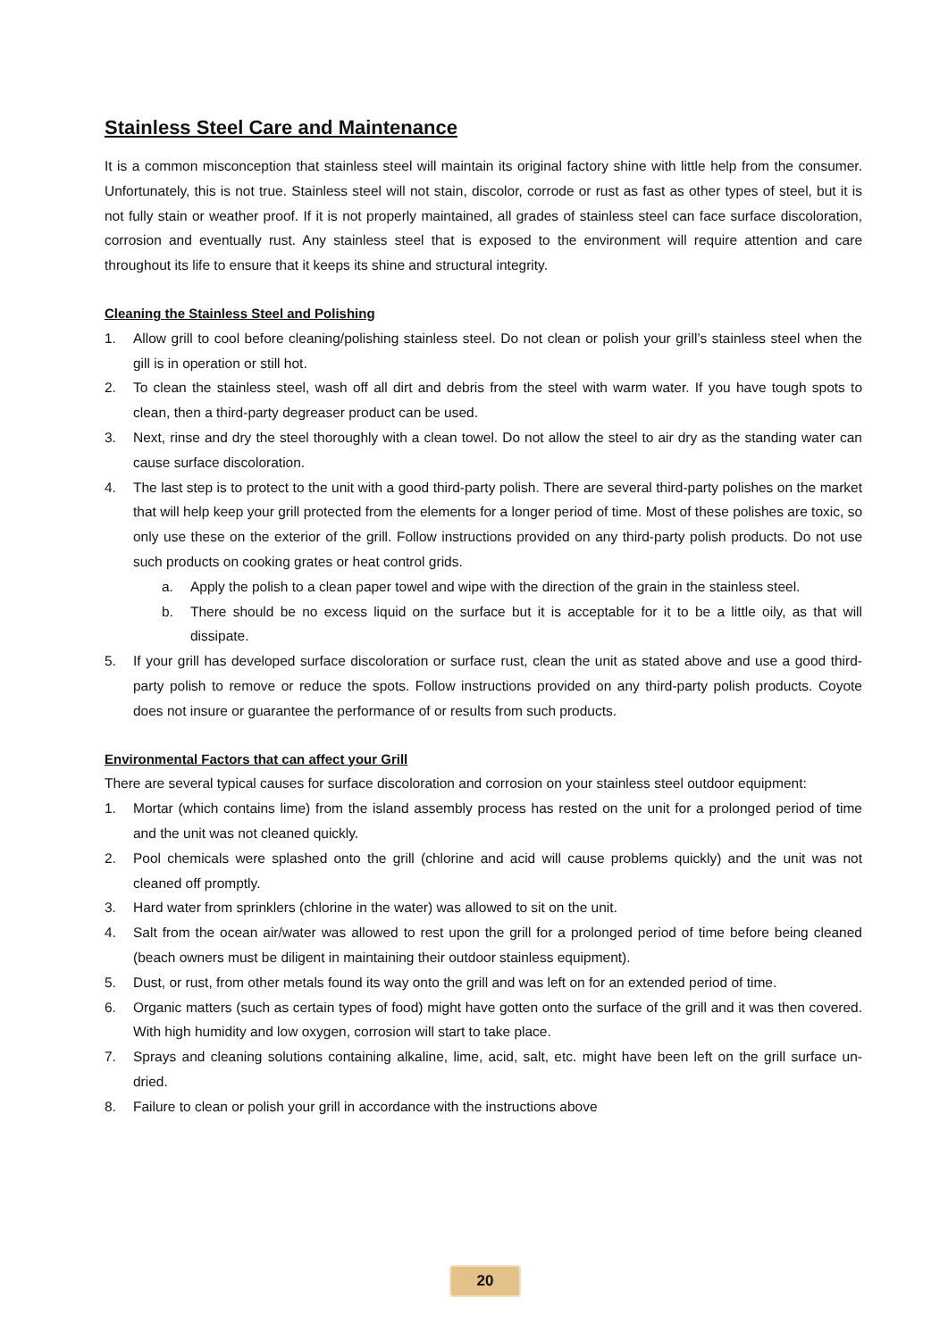Stainless Steel Care and Maintenance
It is a common misconception that stainless steel will maintain its original factory shine with little help from the consumer. Unfortunately, this is not true. Stainless steel will not stain, discolor, corrode or rust as fast as other types of steel, but it is not fully stain or weather proof. If it is not properly maintained, all grades of stainless steel can face surface discoloration, corrosion and eventually rust. Any stainless steel that is exposed to the environment will require attention and care throughout its life to ensure that it keeps its shine and structural integrity.
Cleaning the Stainless Steel and Polishing
1. Allow grill to cool before cleaning/polishing stainless steel. Do not clean or polish your grill’s stainless steel when the gill is in operation or still hot.
2. To clean the stainless steel, wash off all dirt and debris from the steel with warm water. If you have tough spots to clean, then a third-party degreaser product can be used.
3. Next, rinse and dry the steel thoroughly with a clean towel. Do not allow the steel to air dry as the standing water can cause surface discoloration.
4. The last step is to protect to the unit with a good third-party polish. There are several third-party polishes on the market that will help keep your grill protected from the elements for a longer period of time. Most of these polishes are toxic, so only use these on the exterior of the grill. Follow instructions provided on any third-party polish products. Do not use such products on cooking grates or heat control grids.
a. Apply the polish to a clean paper towel and wipe with the direction of the grain in the stainless steel.
b. There should be no excess liquid on the surface but it is acceptable for it to be a little oily, as that will dissipate.
5. If your grill has developed surface discoloration or surface rust, clean the unit as stated above and use a good third-party polish to remove or reduce the spots. Follow instructions provided on any third-party polish products. Coyote does not insure or guarantee the performance of or results from such products.
Environmental Factors that can affect your Grill
There are several typical causes for surface discoloration and corrosion on your stainless steel outdoor equipment:
1. Mortar (which contains lime) from the island assembly process has rested on the unit for a prolonged period of time and the unit was not cleaned quickly.
2. Pool chemicals were splashed onto the grill (chlorine and acid will cause problems quickly) and the unit was not cleaned off promptly.
3. Hard water from sprinklers (chlorine in the water) was allowed to sit on the unit.
4. Salt from the ocean air/water was allowed to rest upon the grill for a prolonged period of time before being cleaned (beach owners must be diligent in maintaining their outdoor stainless equipment).
5. Dust, or rust, from other metals found its way onto the grill and was left on for an extended period of time.
6. Organic matters (such as certain types of food) might have gotten onto the surface of the grill and it was then covered. With high humidity and low oxygen, corrosion will start to take place.
7. Sprays and cleaning solutions containing alkaline, lime, acid, salt, etc. might have been left on the grill surface un-dried.
8. Failure to clean or polish your grill in accordance with the instructions above
20